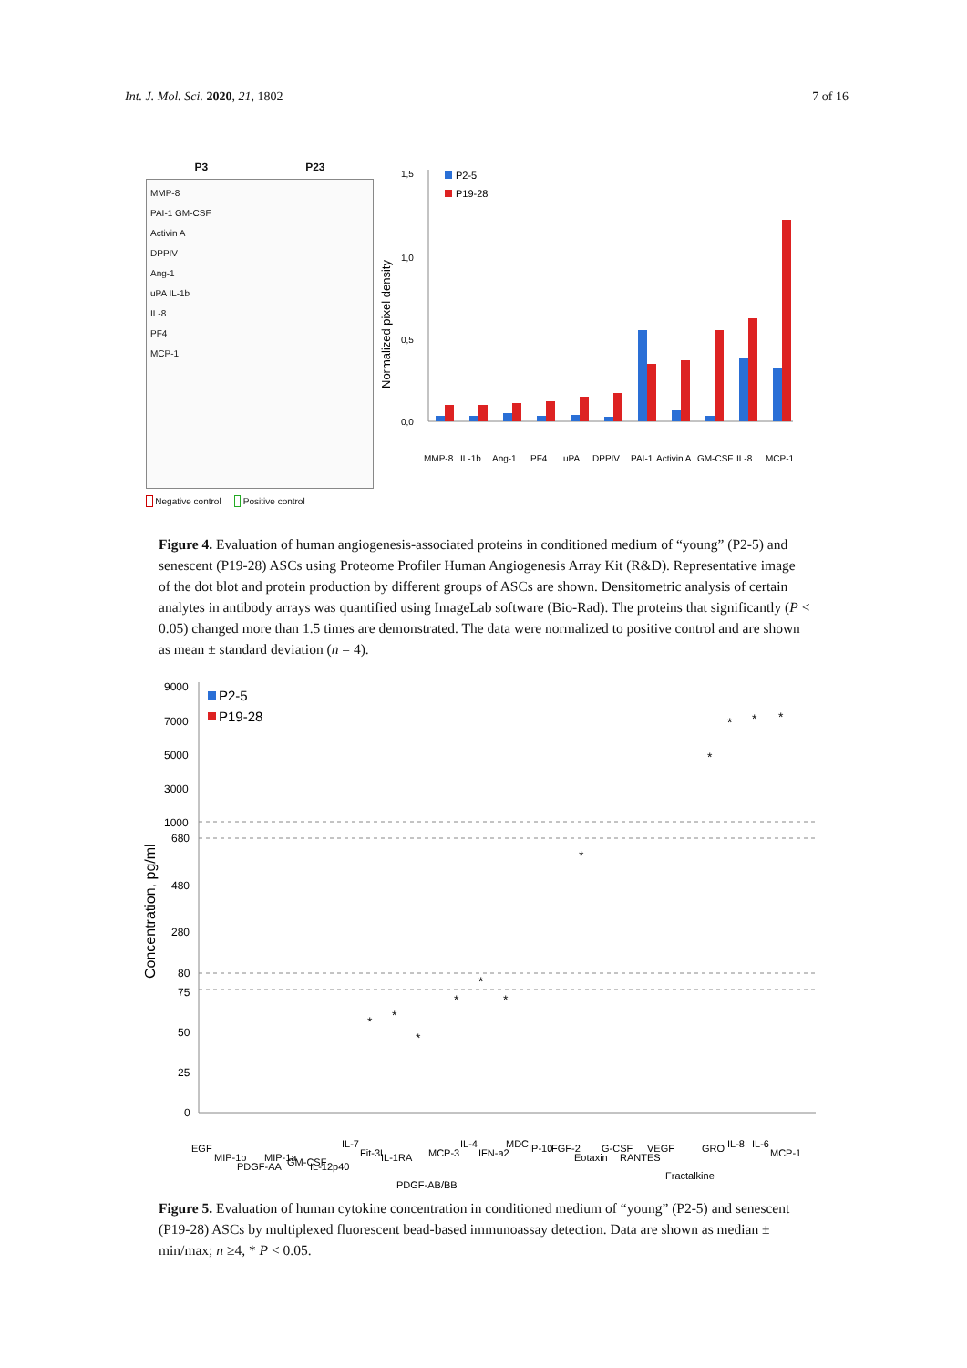Int. J. Mol. Sci. 2020, 21, 1802 7 of 16
P3 P23
MMP-8
PAI-1 GM-CSF
Activin A
DPPIV
Ang-1
uPA IL-1b
IL-8
PF4
MCP-1
Negative control Positive control
1,5
1,0
0,5
0,0
Normalized pixel density
P2-5
P19-28
MMP-8
IL-1b
Ang-1
PF4
uPA
DPPIV
PAI-1
Activin A
GM-CSF
IL-8
MCP-1
Figure 4. Evaluation of human angiogenesis-associated proteins in conditioned medium of “young” (P2-5) and senescent (P19-28) ASCs using Proteome Profiler Human Angiogenesis Array Kit (R&D). Representative image of the dot blot and protein production by different groups of ASCs are shown. Densitometric analysis of certain analytes in antibody arrays was quantified using ImageLab software (Bio-Rad). The proteins that significantly (P < 0.05) changed more than 1.5 times are demonstrated. The data were normalized to positive control and are shown as mean ± standard deviation (n = 4).
9000
7000
5000
3000
1000
680
480
280
80
75
50
25
0
Concentration, pg/ml
P2-5
P19-28
*
*
*
*
*
*
*
*
*
*
*
EGF
MIP-1b
PDGF-AA
MIP-1a
GM-CSF
IL-12p40
IL-7
Fit-3L
IL-1RA
PDGF-AB/BB
MCP-3
IL-4
IFN-a2
MDC
IP-10
FGF-2
Eotaxin
G-CSF
RANTES
VEGF
Fractalkine
GRO
IL-8
IL-6
MCP-1
Figure 5. Evaluation of human cytokine concentration in conditioned medium of “young” (P2-5) and senescent (P19-28) ASCs by multiplexed fluorescent bead-based immunoassay detection. Data are shown as median ± min/max; n ≥4, * P < 0.05.